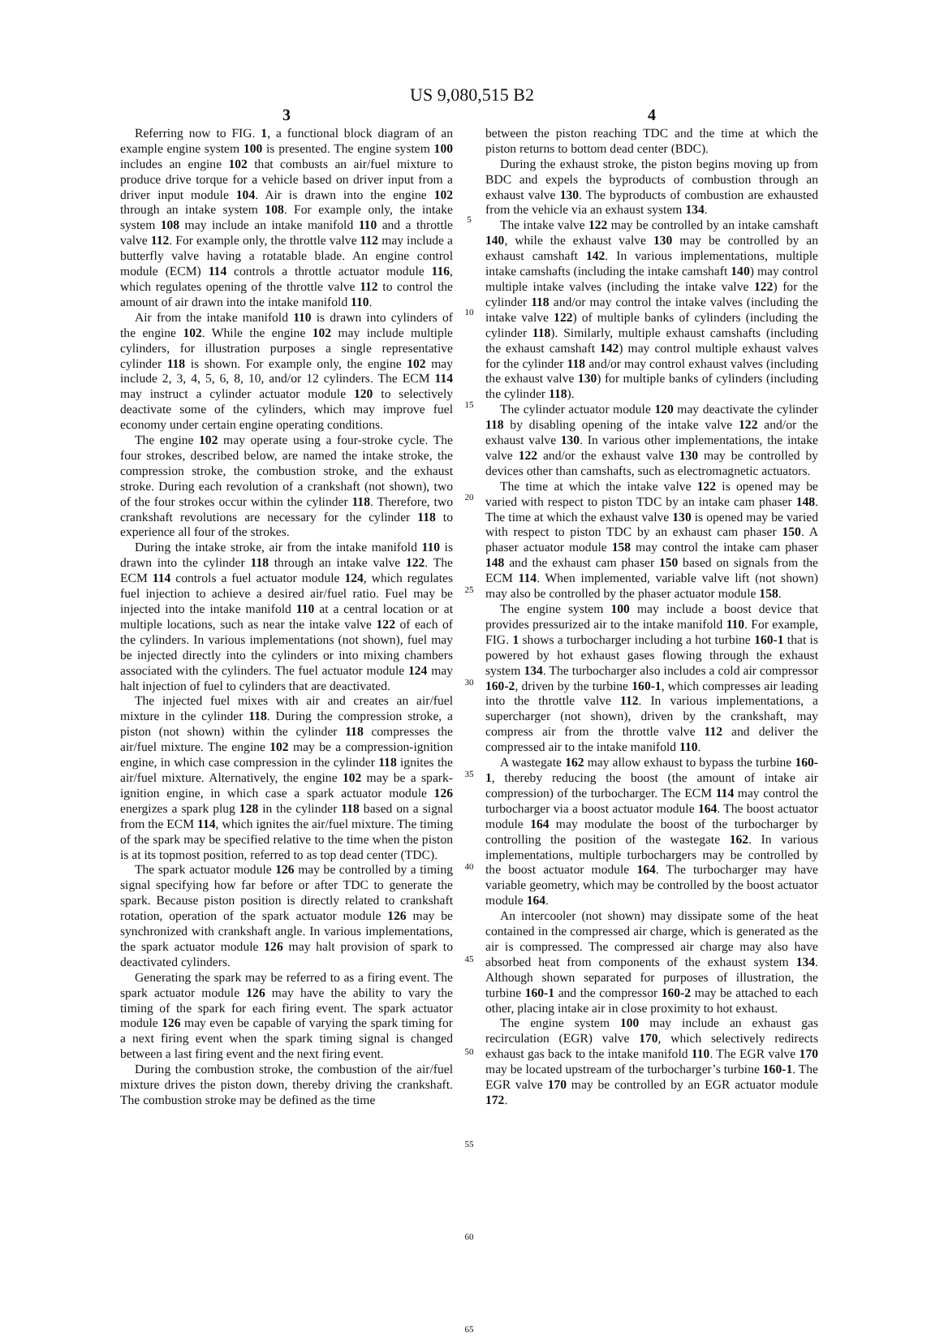US 9,080,515 B2
3
Referring now to FIG. 1, a functional block diagram of an example engine system 100 is presented. The engine system 100 includes an engine 102 that combusts an air/fuel mixture to produce drive torque for a vehicle based on driver input from a driver input module 104. Air is drawn into the engine 102 through an intake system 108. For example only, the intake system 108 may include an intake manifold 110 and a throttle valve 112. For example only, the throttle valve 112 may include a butterfly valve having a rotatable blade. An engine control module (ECM) 114 controls a throttle actuator module 116, which regulates opening of the throttle valve 112 to control the amount of air drawn into the intake manifold 110.
Air from the intake manifold 110 is drawn into cylinders of the engine 102. While the engine 102 may include multiple cylinders, for illustration purposes a single representative cylinder 118 is shown. For example only, the engine 102 may include 2, 3, 4, 5, 6, 8, 10, and/or 12 cylinders. The ECM 114 may instruct a cylinder actuator module 120 to selectively deactivate some of the cylinders, which may improve fuel economy under certain engine operating conditions.
The engine 102 may operate using a four-stroke cycle. The four strokes, described below, are named the intake stroke, the compression stroke, the combustion stroke, and the exhaust stroke. During each revolution of a crankshaft (not shown), two of the four strokes occur within the cylinder 118. Therefore, two crankshaft revolutions are necessary for the cylinder 118 to experience all four of the strokes.
During the intake stroke, air from the intake manifold 110 is drawn into the cylinder 118 through an intake valve 122. The ECM 114 controls a fuel actuator module 124, which regulates fuel injection to achieve a desired air/fuel ratio. Fuel may be injected into the intake manifold 110 at a central location or at multiple locations, such as near the intake valve 122 of each of the cylinders. In various implementations (not shown), fuel may be injected directly into the cylinders or into mixing chambers associated with the cylinders. The fuel actuator module 124 may halt injection of fuel to cylinders that are deactivated.
The injected fuel mixes with air and creates an air/fuel mixture in the cylinder 118. During the compression stroke, a piston (not shown) within the cylinder 118 compresses the air/fuel mixture. The engine 102 may be a compression-ignition engine, in which case compression in the cylinder 118 ignites the air/fuel mixture. Alternatively, the engine 102 may be a spark-ignition engine, in which case a spark actuator module 126 energizes a spark plug 128 in the cylinder 118 based on a signal from the ECM 114, which ignites the air/fuel mixture. The timing of the spark may be specified relative to the time when the piston is at its topmost position, referred to as top dead center (TDC).
The spark actuator module 126 may be controlled by a timing signal specifying how far before or after TDC to generate the spark. Because piston position is directly related to crankshaft rotation, operation of the spark actuator module 126 may be synchronized with crankshaft angle. In various implementations, the spark actuator module 126 may halt provision of spark to deactivated cylinders.
Generating the spark may be referred to as a firing event. The spark actuator module 126 may have the ability to vary the timing of the spark for each firing event. The spark actuator module 126 may even be capable of varying the spark timing for a next firing event when the spark timing signal is changed between a last firing event and the next firing event.
During the combustion stroke, the combustion of the air/fuel mixture drives the piston down, thereby driving the crankshaft. The combustion stroke may be defined as the time
5
10
15
20
25
30
35
40
45
50
55
60
65
4
between the piston reaching TDC and the time at which the piston returns to bottom dead center (BDC).
During the exhaust stroke, the piston begins moving up from BDC and expels the byproducts of combustion through an exhaust valve 130. The byproducts of combustion are exhausted from the vehicle via an exhaust system 134.
The intake valve 122 may be controlled by an intake camshaft 140, while the exhaust valve 130 may be controlled by an exhaust camshaft 142. In various implementations, multiple intake camshafts (including the intake camshaft 140) may control multiple intake valves (including the intake valve 122) for the cylinder 118 and/or may control the intake valves (including the intake valve 122) of multiple banks of cylinders (including the cylinder 118). Similarly, multiple exhaust camshafts (including the exhaust camshaft 142) may control multiple exhaust valves for the cylinder 118 and/or may control exhaust valves (including the exhaust valve 130) for multiple banks of cylinders (including the cylinder 118).
The cylinder actuator module 120 may deactivate the cylinder 118 by disabling opening of the intake valve 122 and/or the exhaust valve 130. In various other implementations, the intake valve 122 and/or the exhaust valve 130 may be controlled by devices other than camshafts, such as electromagnetic actuators.
The time at which the intake valve 122 is opened may be varied with respect to piston TDC by an intake cam phaser 148. The time at which the exhaust valve 130 is opened may be varied with respect to piston TDC by an exhaust cam phaser 150. A phaser actuator module 158 may control the intake cam phaser 148 and the exhaust cam phaser 150 based on signals from the ECM 114. When implemented, variable valve lift (not shown) may also be controlled by the phaser actuator module 158.
The engine system 100 may include a boost device that provides pressurized air to the intake manifold 110. For example, FIG. 1 shows a turbocharger including a hot turbine 160-1 that is powered by hot exhaust gases flowing through the exhaust system 134. The turbocharger also includes a cold air compressor 160-2, driven by the turbine 160-1, which compresses air leading into the throttle valve 112. In various implementations, a supercharger (not shown), driven by the crankshaft, may compress air from the throttle valve 112 and deliver the compressed air to the intake manifold 110.
A wastegate 162 may allow exhaust to bypass the turbine 160-1, thereby reducing the boost (the amount of intake air compression) of the turbocharger. The ECM 114 may control the turbocharger via a boost actuator module 164. The boost actuator module 164 may modulate the boost of the turbocharger by controlling the position of the wastegate 162. In various implementations, multiple turbochargers may be controlled by the boost actuator module 164. The turbocharger may have variable geometry, which may be controlled by the boost actuator module 164.
An intercooler (not shown) may dissipate some of the heat contained in the compressed air charge, which is generated as the air is compressed. The compressed air charge may also have absorbed heat from components of the exhaust system 134. Although shown separated for purposes of illustration, the turbine 160-1 and the compressor 160-2 may be attached to each other, placing intake air in close proximity to hot exhaust.
The engine system 100 may include an exhaust gas recirculation (EGR) valve 170, which selectively redirects exhaust gas back to the intake manifold 110. The EGR valve 170 may be located upstream of the turbocharger’s turbine 160-1. The EGR valve 170 may be controlled by an EGR actuator module 172.